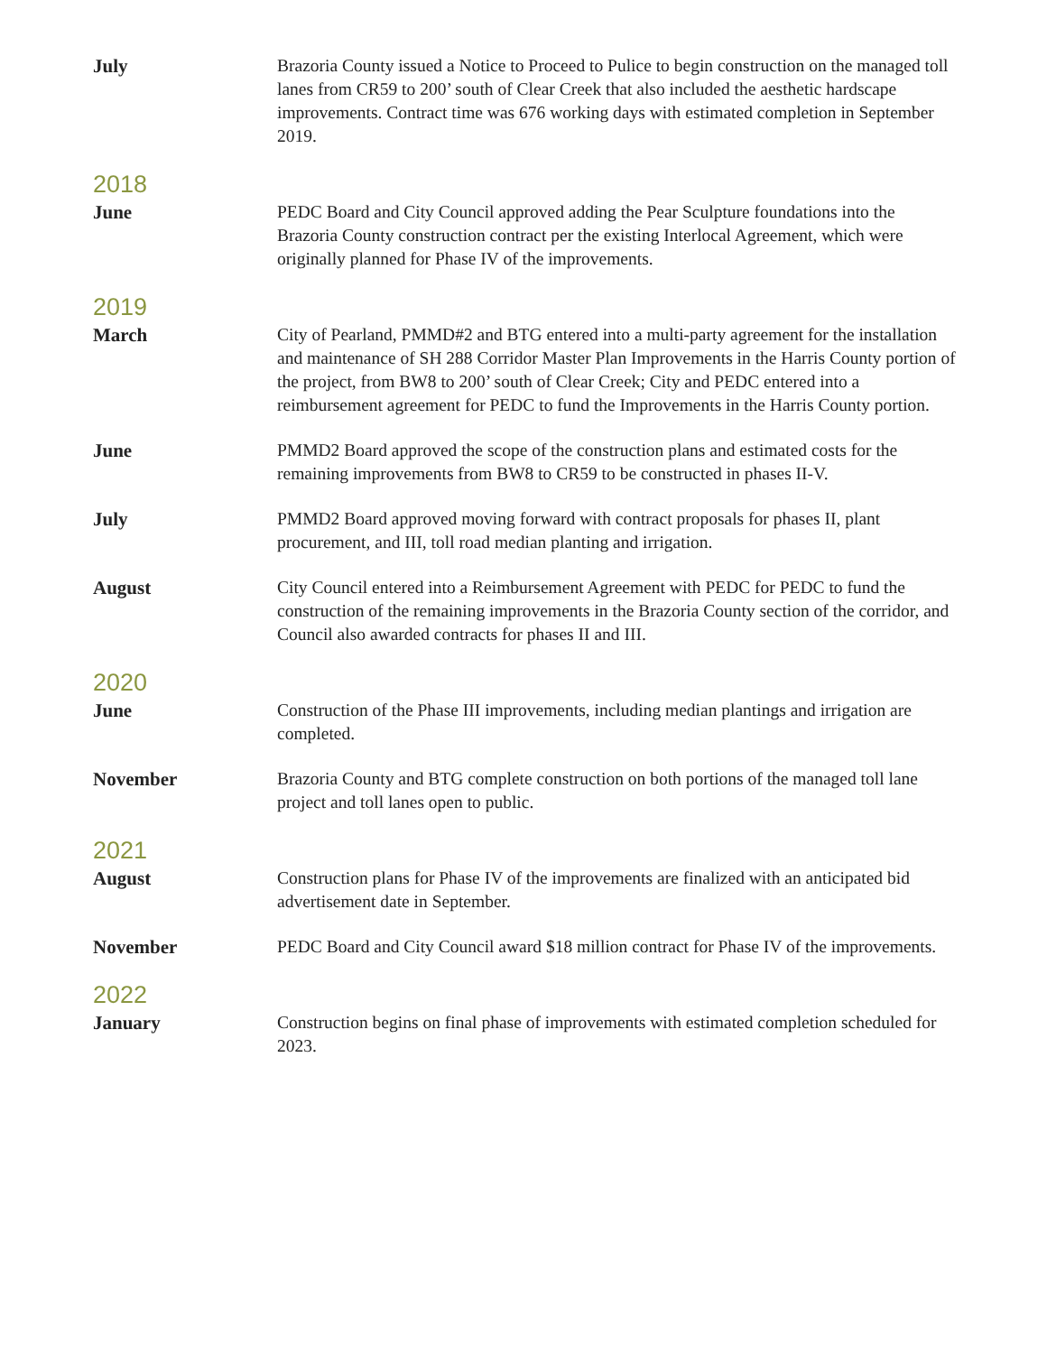July Brazoria County issued a Notice to Proceed to Pulice to begin construction on the managed toll lanes from CR59 to 200’ south of Clear Creek that also included the aesthetic hardscape improvements. Contract time was 676 working days with estimated completion in September 2019.
2018
June PEDC Board and City Council approved adding the Pear Sculpture foundations into the Brazoria County construction contract per the existing Interlocal Agreement, which were originally planned for Phase IV of the improvements.
2019
March City of Pearland, PMMD#2 and BTG entered into a multi-party agreement for the installation and maintenance of SH 288 Corridor Master Plan Improvements in the Harris County portion of the project, from BW8 to 200’ south of Clear Creek; City and PEDC entered into a reimbursement agreement for PEDC to fund the Improvements in the Harris County portion.
June PMMD2 Board approved the scope of the construction plans and estimated costs for the remaining improvements from BW8 to CR59 to be constructed in phases II-V.
July PMMD2 Board approved moving forward with contract proposals for phases II, plant procurement, and III, toll road median planting and irrigation.
August City Council entered into a Reimbursement Agreement with PEDC for PEDC to fund the construction of the remaining improvements in the Brazoria County section of the corridor, and Council also awarded contracts for phases II and III.
2020
June Construction of the Phase III improvements, including median plantings and irrigation are completed.
November Brazoria County and BTG complete construction on both portions of the managed toll lane project and toll lanes open to public.
2021
August Construction plans for Phase IV of the improvements are finalized with an anticipated bid advertisement date in September.
November PEDC Board and City Council award $18 million contract for Phase IV of the improvements.
2022
January Construction begins on final phase of improvements with estimated completion scheduled for 2023.